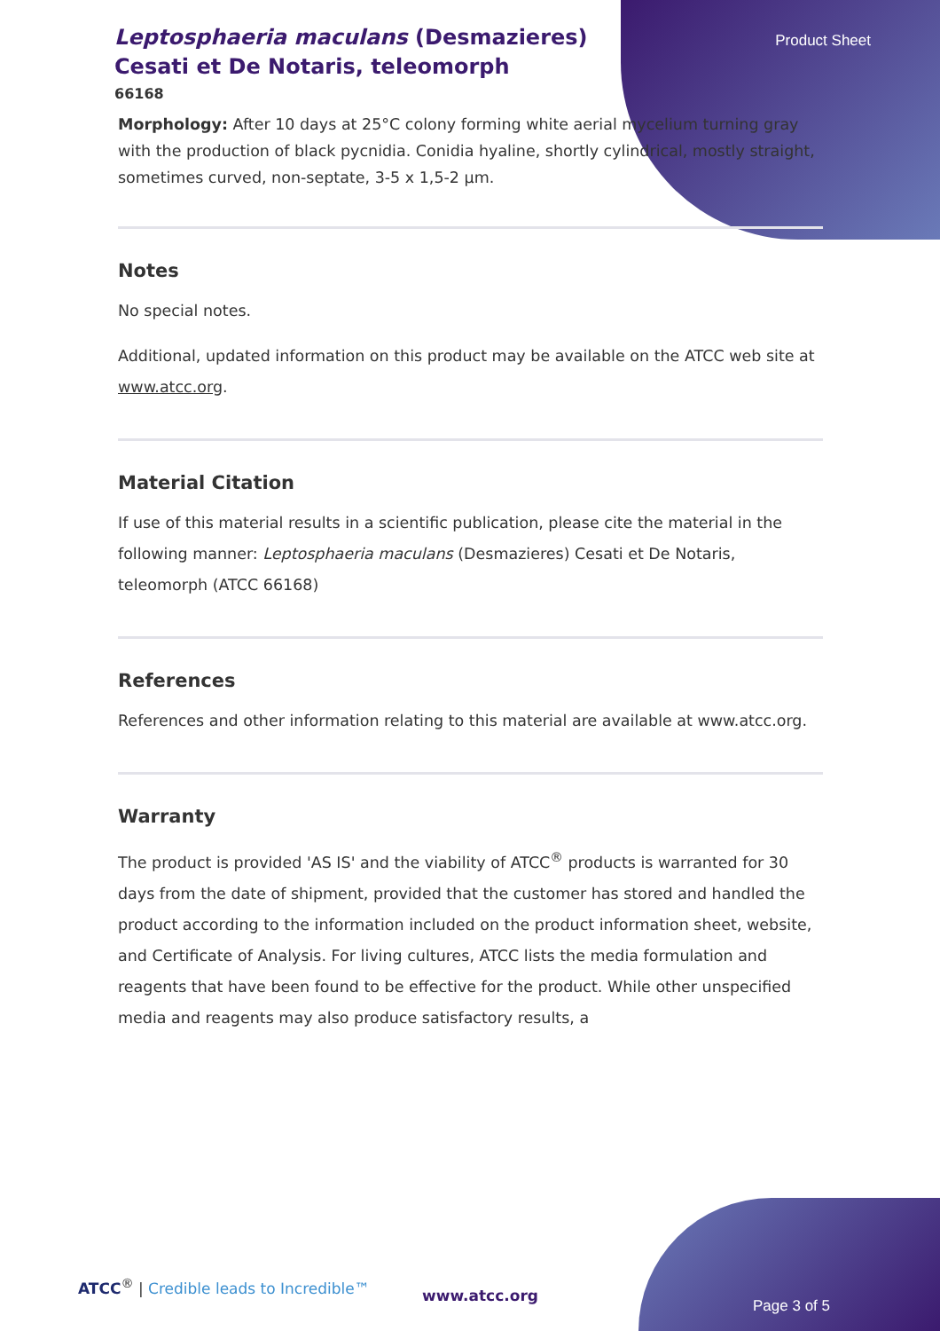Product Sheet
Leptosphaeria maculans (Desmazieres) Cesati et De Notaris, teleomorph
66168
Morphology: After 10 days at 25°C colony forming white aerial mycelium turning gray with the production of black pycnidia. Conidia hyaline, shortly cylindrical, mostly straight, sometimes curved, non-septate, 3-5 x 1,5-2 µm.
Notes
No special notes.
Additional, updated information on this product may be available on the ATCC web site at www.atcc.org.
Material Citation
If use of this material results in a scientific publication, please cite the material in the following manner: Leptosphaeria maculans (Desmazieres) Cesati et De Notaris, teleomorph (ATCC 66168)
References
References and other information relating to this material are available at www.atcc.org.
Warranty
The product is provided 'AS IS' and the viability of ATCC<sup>®</sup> products is warranted for 30 days from the date of shipment, provided that the customer has stored and handled the product according to the information included on the product information sheet, website, and Certificate of Analysis. For living cultures, ATCC lists the media formulation and reagents that have been found to be effective for the product. While other unspecified media and reagents may also produce satisfactory results, a
ATCC<sup>®</sup> | Credible leads to Incredible™
www.atcc.org
Page 3 of 5